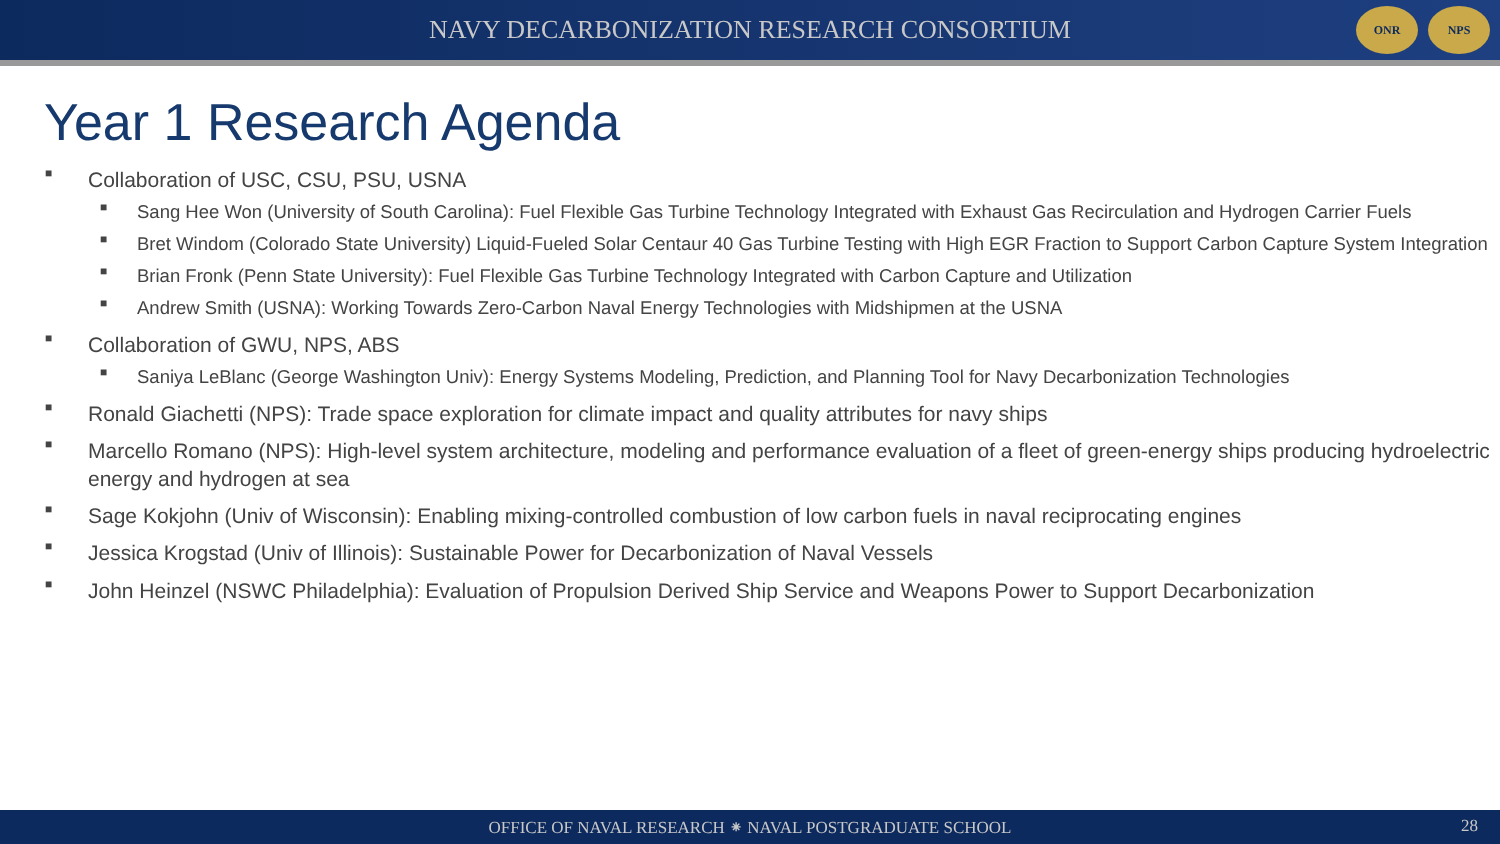NAVY DECARBONIZATION RESEARCH CONSORTIUM
ONR NPS
Year 1 Research Agenda
■ Collaboration of USC, CSU, PSU, USNA
■ Sang Hee Won (University of South Carolina): Fuel Flexible Gas Turbine Technology Integrated with Exhaust Gas Recirculation and Hydrogen Carrier Fuels
■ Bret Windom (Colorado State University) Liquid-Fueled Solar Centaur 40 Gas Turbine Testing with High EGR Fraction to Support Carbon Capture System Integration
■ Brian Fronk (Penn State University): Fuel Flexible Gas Turbine Technology Integrated with Carbon Capture and Utilization
■ Andrew Smith (USNA): Working Towards Zero-Carbon Naval Energy Technologies with Midshipmen at the USNA
■ Collaboration of GWU, NPS, ABS
■ Saniya LeBlanc (George Washington Univ): Energy Systems Modeling, Prediction, and Planning Tool for Navy Decarbonization Technologies
■ Ronald Giachetti (NPS): Trade space exploration for climate impact and quality attributes for navy ships
■ Marcello Romano (NPS): High-level system architecture, modeling and performance evaluation of a fleet of green-energy ships producing hydroelectric energy and hydrogen at sea
■ Sage Kokjohn (Univ of Wisconsin): Enabling mixing-controlled combustion of low carbon fuels in naval reciprocating engines
■ Jessica Krogstad (Univ of Illinois): Sustainable Power for Decarbonization of Naval Vessels
■ John Heinzel (NSWC Philadelphia): Evaluation of Propulsion Derived Ship Service and Weapons Power to Support Decarbonization
OFFICE OF NAVAL RESEARCH ⁕ NAVAL POSTGRADUATE SCHOOL 28